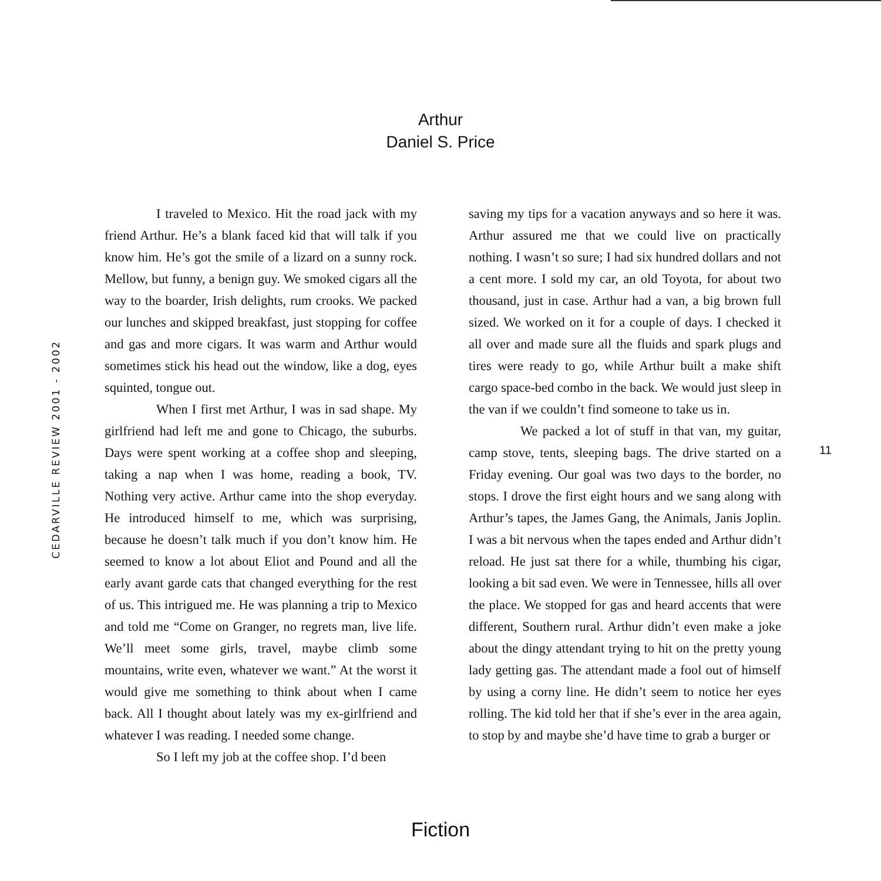Arthur
Daniel S. Price
CEDARVILLE REVIEW 2001 - 2002
I traveled to Mexico. Hit the road jack with my friend Arthur. He’s a blank faced kid that will talk if you know him. He’s got the smile of a lizard on a sunny rock. Mellow, but funny, a benign guy. We smoked cigars all the way to the boarder, Irish delights, rum crooks. We packed our lunches and skipped breakfast, just stopping for coffee and gas and more cigars. It was warm and Arthur would sometimes stick his head out the window, like a dog, eyes squinted, tongue out.
When I first met Arthur, I was in sad shape. My girlfriend had left me and gone to Chicago, the suburbs. Days were spent working at a coffee shop and sleeping, taking a nap when I was home, reading a book, TV. Nothing very active. Arthur came into the shop everyday. He introduced himself to me, which was surprising, because he doesn’t talk much if you don’t know him. He seemed to know a lot about Eliot and Pound and all the early avant garde cats that changed everything for the rest of us. This intrigued me. He was planning a trip to Mexico and told me “Come on Granger, no regrets man, live life. We’ll meet some girls, travel, maybe climb some mountains, write even, whatever we want.” At the worst it would give me something to think about when I came back. All I thought about lately was my ex-girlfriend and whatever I was reading. I needed some change.
So I left my job at the coffee shop. I’d been
saving my tips for a vacation anyways and so here it was. Arthur assured me that we could live on practically nothing. I wasn’t so sure; I had six hundred dollars and not a cent more. I sold my car, an old Toyota, for about two thousand, just in case. Arthur had a van, a big brown full sized. We worked on it for a couple of days. I checked it all over and made sure all the fluids and spark plugs and tires were ready to go, while Arthur built a make shift cargo space-bed combo in the back. We would just sleep in the van if we couldn’t find someone to take us in.
We packed a lot of stuff in that van, my guitar, camp stove, tents, sleeping bags. The drive started on a Friday evening. Our goal was two days to the border, no stops. I drove the first eight hours and we sang along with Arthur’s tapes, the James Gang, the Animals, Janis Joplin. I was a bit nervous when the tapes ended and Arthur didn’t reload. He just sat there for a while, thumbing his cigar, looking a bit sad even. We were in Tennessee, hills all over the place. We stopped for gas and heard accents that were different, Southern rural. Arthur didn’t even make a joke about the dingy attendant trying to hit on the pretty young lady getting gas. The attendant made a fool out of himself by using a corny line. He didn’t seem to notice her eyes rolling. The kid told her that if she’s ever in the area again, to stop by and maybe she’d have time to grab a burger or
11
Fiction